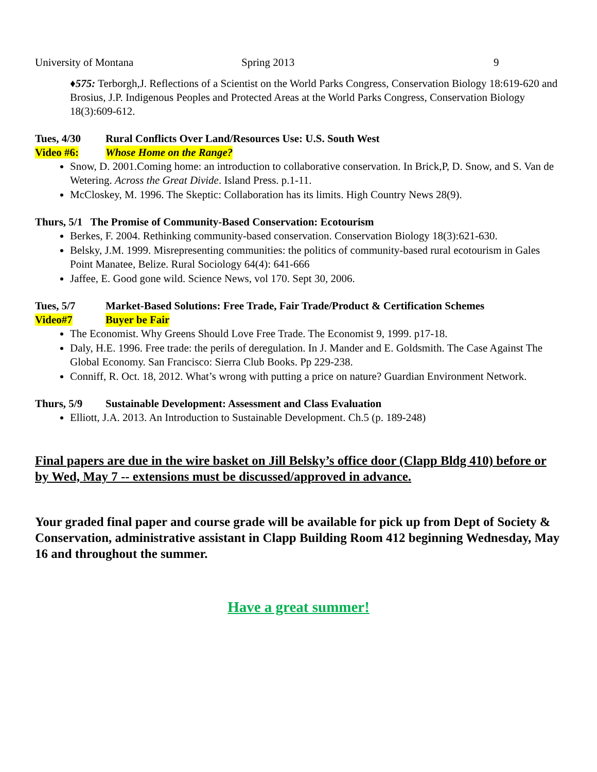University of Montana Spring 2013 9
♦575: Terborgh,J. Reflections of a Scientist on the World Parks Congress, Conservation Biology 18:619-620 and Brosius, J.P. Indigenous Peoples and Protected Areas at the World Parks Congress, Conservation Biology 18(3):609-612.
Tues, 4/30 Rural Conflicts Over Land/Resources Use: U.S. South West
Video #6: Whose Home on the Range?
Snow, D. 2001.Coming home: an introduction to collaborative conservation. In Brick,P, D. Snow, and S. Van de Wetering. Across the Great Divide. Island Press. p.1-11.
McCloskey, M. 1996. The Skeptic: Collaboration has its limits. High Country News 28(9).
Thurs, 5/1 The Promise of Community-Based Conservation: Ecotourism
Berkes, F. 2004. Rethinking community-based conservation. Conservation Biology 18(3):621-630.
Belsky, J.M. 1999. Misrepresenting communities: the politics of community-based rural ecotourism in Gales Point Manatee, Belize. Rural Sociology 64(4): 641-666
Jaffee, E. Good gone wild. Science News, vol 170. Sept 30, 2006.
Tues, 5/7 Market-Based Solutions: Free Trade, Fair Trade/Product & Certification Schemes
Video#7 Buyer be Fair
The Economist. Why Greens Should Love Free Trade. The Economist 9, 1999. p17-18.
Daly, H.E. 1996. Free trade: the perils of deregulation. In J. Mander and E. Goldsmith. The Case Against The Global Economy. San Francisco: Sierra Club Books. Pp 229-238.
Conniff, R. Oct. 18, 2012. What’s wrong with putting a price on nature? Guardian Environment Network.
Thurs, 5/9 Sustainable Development: Assessment and Class Evaluation
Elliott, J.A. 2013. An Introduction to Sustainable Development. Ch.5 (p. 189-248)
Final papers are due in the wire basket on Jill Belsky’s office door (Clapp Bldg 410) before or by Wed, May 7 -- extensions must be discussed/approved in advance.
Your graded final paper and course grade will be available for pick up from Dept of Society & Conservation, administrative assistant in Clapp Building Room 412 beginning Wednesday, May 16 and throughout the summer.
Have a great summer!